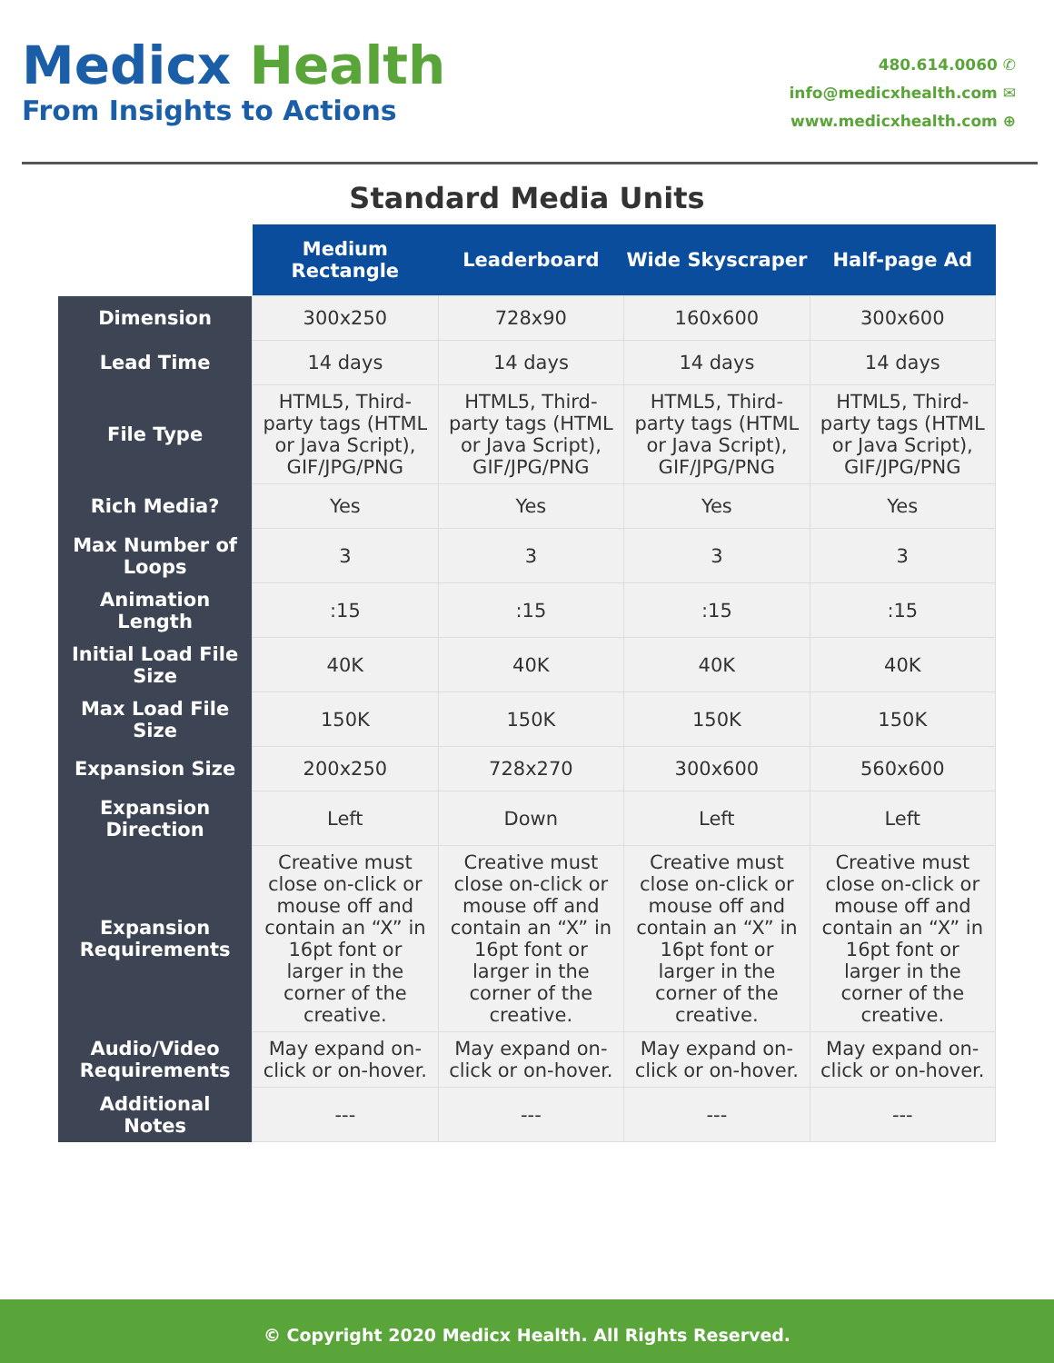Medicx Health
From Insights to Actions
480.614.0060 ✆
info@medicxhealth.com ✉
www.medicxhealth.com ⊕
Standard Media Units
| | Medium Rectangle | Leaderboard | Wide Skyscraper | Half-page Ad |
| --- | --- | --- | --- | --- |
| Dimension | 300x250 | 728x90 | 160x600 | 300x600 |
| Lead Time | 14 days | 14 days | 14 days | 14 days |
| File Type | HTML5, Third-party tags (HTML or Java Script), GIF/JPG/PNG | HTML5, Third-party tags (HTML or Java Script), GIF/JPG/PNG | HTML5, Third-party tags (HTML or Java Script), GIF/JPG/PNG | HTML5, Third-party tags (HTML or Java Script), GIF/JPG/PNG |
| Rich Media? | Yes | Yes | Yes | Yes |
| Max Number of Loops | 3 | 3 | 3 | 3 |
| Animation Length | :15 | :15 | :15 | :15 |
| Initial Load File Size | 40K | 40K | 40K | 40K |
| Max Load File Size | 150K | 150K | 150K | 150K |
| Expansion Size | 200x250 | 728x270 | 300x600 | 560x600 |
| Expansion Direction | Left | Down | Left | Left |
| Expansion Requirements | Creative must close on-click or mouse off and contain an “X” in 16pt font or larger in the corner of the creative. | Creative must close on-click or mouse off and contain an “X” in 16pt font or larger in the corner of the creative. | Creative must close on-click or mouse off and contain an “X” in 16pt font or larger in the corner of the creative. | Creative must close on-click or mouse off and contain an “X” in 16pt font or larger in the corner of the creative. |
| Audio/Video Requirements | May expand on-click or on-hover. | May expand on-click or on-hover. | May expand on-click or on-hover. | May expand on-click or on-hover. |
| Additional Notes | --- | --- | --- | --- |
© Copyright 2020 Medicx Health. All Rights Reserved.